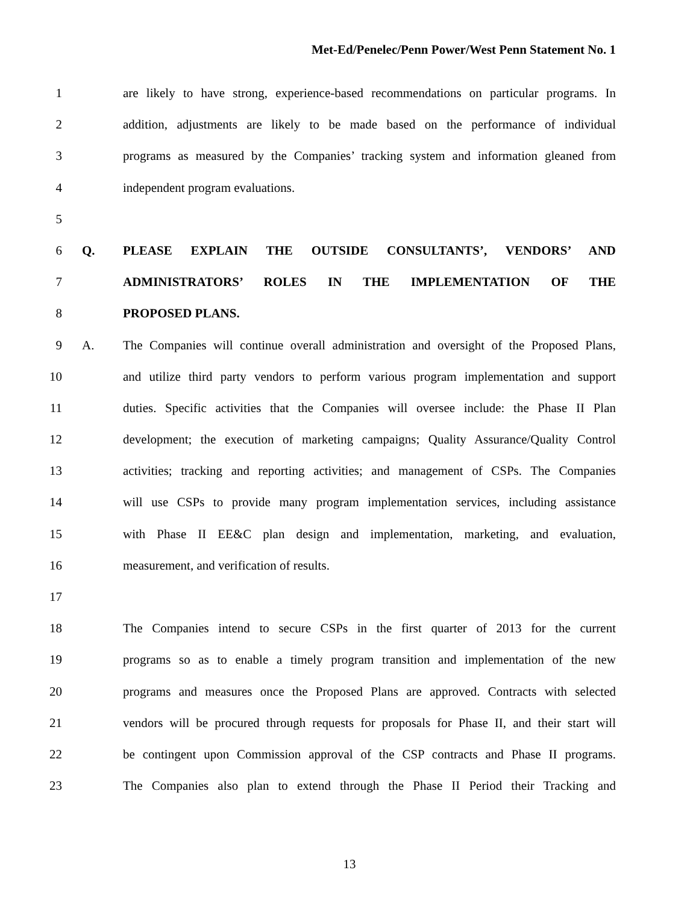Met-Ed/Penelec/Penn Power/West Penn Statement No. 1
1 are likely to have strong, experience-based recommendations on particular programs. In
2 addition, adjustments are likely to be made based on the performance of individual
3 programs as measured by the Companies’ tracking system and information gleaned from
4 independent program evaluations.
5
6 Q. PLEASE EXPLAIN THE OUTSIDE CONSULTANTS’, VENDORS’ AND
7 ADMINISTRATORS’ ROLES IN THE IMPLEMENTATION OF THE
8 PROPOSED PLANS.
9 A. The Companies will continue overall administration and oversight of the Proposed Plans,
10 and utilize third party vendors to perform various program implementation and support
11 duties. Specific activities that the Companies will oversee include: the Phase II Plan
12 development; the execution of marketing campaigns; Quality Assurance/Quality Control
13 activities; tracking and reporting activities; and management of CSPs. The Companies
14 will use CSPs to provide many program implementation services, including assistance
15 with Phase II EE&C plan design and implementation, marketing, and evaluation,
16 measurement, and verification of results.
17
18 The Companies intend to secure CSPs in the first quarter of 2013 for the current
19 programs so as to enable a timely program transition and implementation of the new
20 programs and measures once the Proposed Plans are approved. Contracts with selected
21 vendors will be procured through requests for proposals for Phase II, and their start will
22 be contingent upon Commission approval of the CSP contracts and Phase II programs.
23 The Companies also plan to extend through the Phase II Period their Tracking and
13